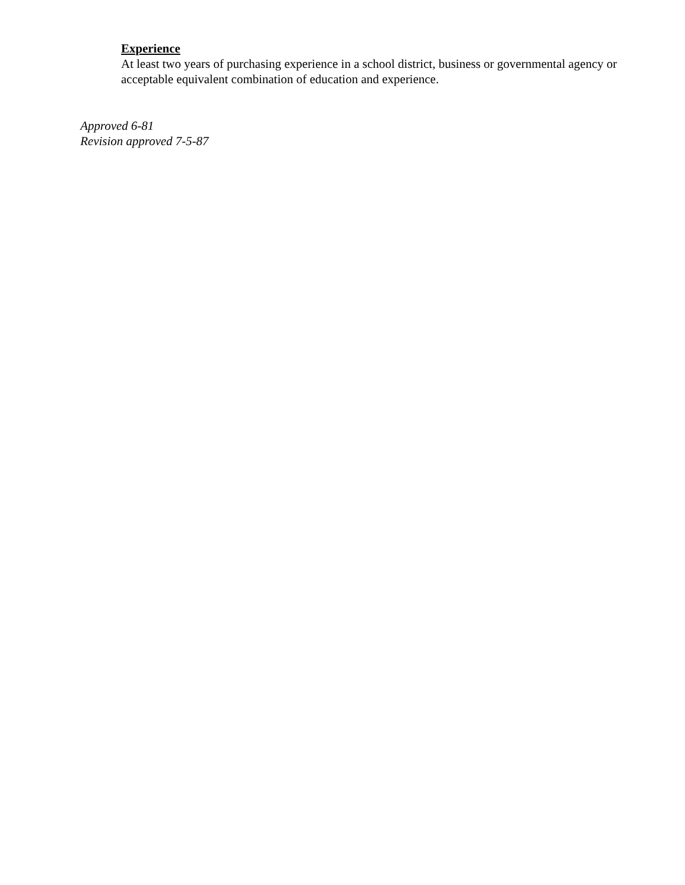Experience
At least two years of purchasing experience in a school district, business or governmental agency or acceptable equivalent combination of education and experience.
Approved 6-81
Revision approved 7-5-87